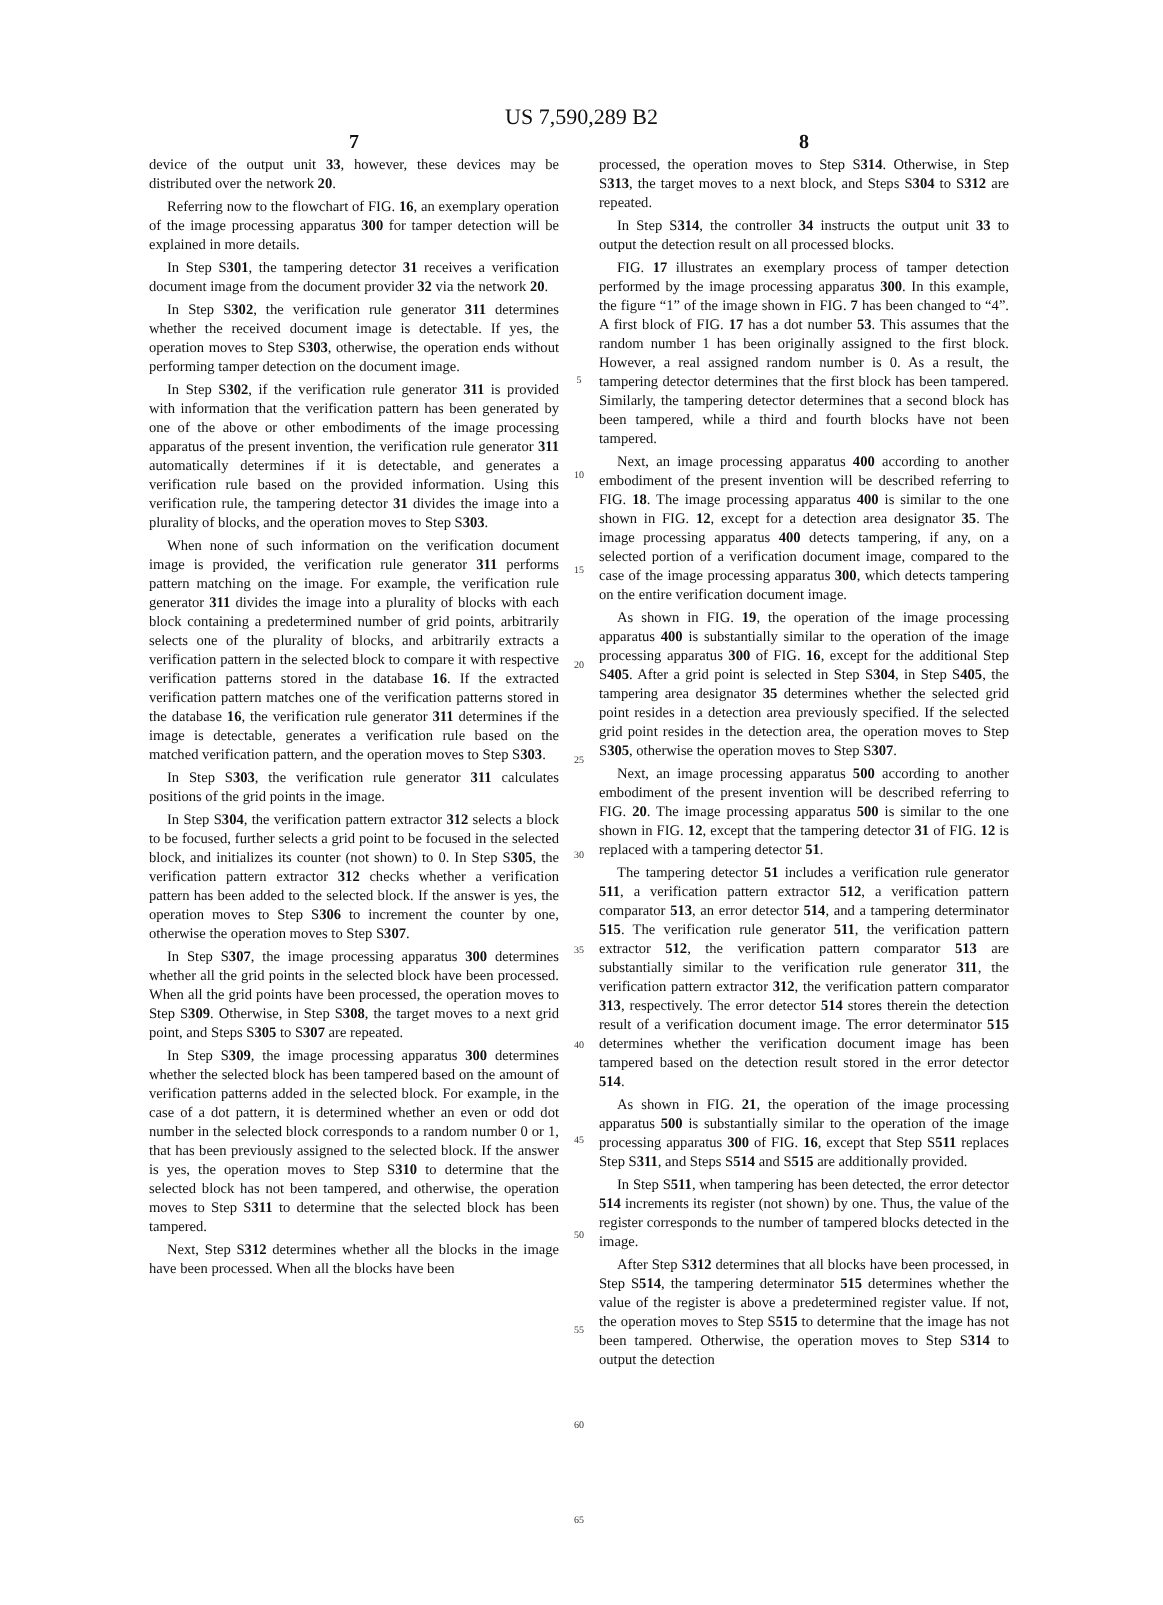US 7,590,289 B2
7
device of the output unit 33, however, these devices may be distributed over the network 20.
Referring now to the flowchart of FIG. 16, an exemplary operation of the image processing apparatus 300 for tamper detection will be explained in more details.
In Step S301, the tampering detector 31 receives a verification document image from the document provider 32 via the network 20.
In Step S302, the verification rule generator 311 determines whether the received document image is detectable. If yes, the operation moves to Step S303, otherwise, the operation ends without performing tamper detection on the document image.
In Step S302, if the verification rule generator 311 is provided with information that the verification pattern has been generated by one of the above or other embodiments of the image processing apparatus of the present invention, the verification rule generator 311 automatically determines if it is detectable, and generates a verification rule based on the provided information. Using this verification rule, the tampering detector 31 divides the image into a plurality of blocks, and the operation moves to Step S303.
When none of such information on the verification document image is provided, the verification rule generator 311 performs pattern matching on the image. For example, the verification rule generator 311 divides the image into a plurality of blocks with each block containing a predetermined number of grid points, arbitrarily selects one of the plurality of blocks, and arbitrarily extracts a verification pattern in the selected block to compare it with respective verification patterns stored in the database 16. If the extracted verification pattern matches one of the verification patterns stored in the database 16, the verification rule generator 311 determines if the image is detectable, generates a verification rule based on the matched verification pattern, and the operation moves to Step S303.
In Step S303, the verification rule generator 311 calculates positions of the grid points in the image.
In Step S304, the verification pattern extractor 312 selects a block to be focused, further selects a grid point to be focused in the selected block, and initializes its counter (not shown) to 0. In Step S305, the verification pattern extractor 312 checks whether a verification pattern has been added to the selected block. If the answer is yes, the operation moves to Step S306 to increment the counter by one, otherwise the operation moves to Step S307.
In Step S307, the image processing apparatus 300 determines whether all the grid points in the selected block have been processed. When all the grid points have been processed, the operation moves to Step S309. Otherwise, in Step S308, the target moves to a next grid point, and Steps S305 to S307 are repeated.
In Step S309, the image processing apparatus 300 determines whether the selected block has been tampered based on the amount of verification patterns added in the selected block. For example, in the case of a dot pattern, it is determined whether an even or odd dot number in the selected block corresponds to a random number 0 or 1, that has been previously assigned to the selected block. If the answer is yes, the operation moves to Step S310 to determine that the selected block has not been tampered, and otherwise, the operation moves to Step S311 to determine that the selected block has been tampered.
Next, Step S312 determines whether all the blocks in the image have been processed. When all the blocks have been
5
10
15
20
25
30
35
40
45
50
55
60
65
8
processed, the operation moves to Step S314. Otherwise, in Step S313, the target moves to a next block, and Steps S304 to S312 are repeated.
In Step S314, the controller 34 instructs the output unit 33 to output the detection result on all processed blocks.
FIG. 17 illustrates an exemplary process of tamper detection performed by the image processing apparatus 300. In this example, the figure “1” of the image shown in FIG. 7 has been changed to “4”. A first block of FIG. 17 has a dot number 53. This assumes that the random number 1 has been originally assigned to the first block. However, a real assigned random number is 0. As a result, the tampering detector determines that the first block has been tampered. Similarly, the tampering detector determines that a second block has been tampered, while a third and fourth blocks have not been tampered.
Next, an image processing apparatus 400 according to another embodiment of the present invention will be described referring to FIG. 18. The image processing apparatus 400 is similar to the one shown in FIG. 12, except for a detection area designator 35. The image processing apparatus 400 detects tampering, if any, on a selected portion of a verification document image, compared to the case of the image processing apparatus 300, which detects tampering on the entire verification document image.
As shown in FIG. 19, the operation of the image processing apparatus 400 is substantially similar to the operation of the image processing apparatus 300 of FIG. 16, except for the additional Step S405. After a grid point is selected in Step S304, in Step S405, the tampering area designator 35 determines whether the selected grid point resides in a detection area previously specified. If the selected grid point resides in the detection area, the operation moves to Step S305, otherwise the operation moves to Step S307.
Next, an image processing apparatus 500 according to another embodiment of the present invention will be described referring to FIG. 20. The image processing apparatus 500 is similar to the one shown in FIG. 12, except that the tampering detector 31 of FIG. 12 is replaced with a tampering detector 51.
The tampering detector 51 includes a verification rule generator 511, a verification pattern extractor 512, a verification pattern comparator 513, an error detector 514, and a tampering determinator 515. The verification rule generator 511, the verification pattern extractor 512, the verification pattern comparator 513 are substantially similar to the verification rule generator 311, the verification pattern extractor 312, the verification pattern comparator 313, respectively. The error detector 514 stores therein the detection result of a verification document image. The error determinator 515 determines whether the verification document image has been tampered based on the detection result stored in the error detector 514.
As shown in FIG. 21, the operation of the image processing apparatus 500 is substantially similar to the operation of the image processing apparatus 300 of FIG. 16, except that Step S511 replaces Step S311, and Steps S514 and S515 are additionally provided.
In Step S511, when tampering has been detected, the error detector 514 increments its register (not shown) by one. Thus, the value of the register corresponds to the number of tampered blocks detected in the image.
After Step S312 determines that all blocks have been processed, in Step S514, the tampering determinator 515 determines whether the value of the register is above a predetermined register value. If not, the operation moves to Step S515 to determine that the image has not been tampered. Otherwise, the operation moves to Step S314 to output the detection